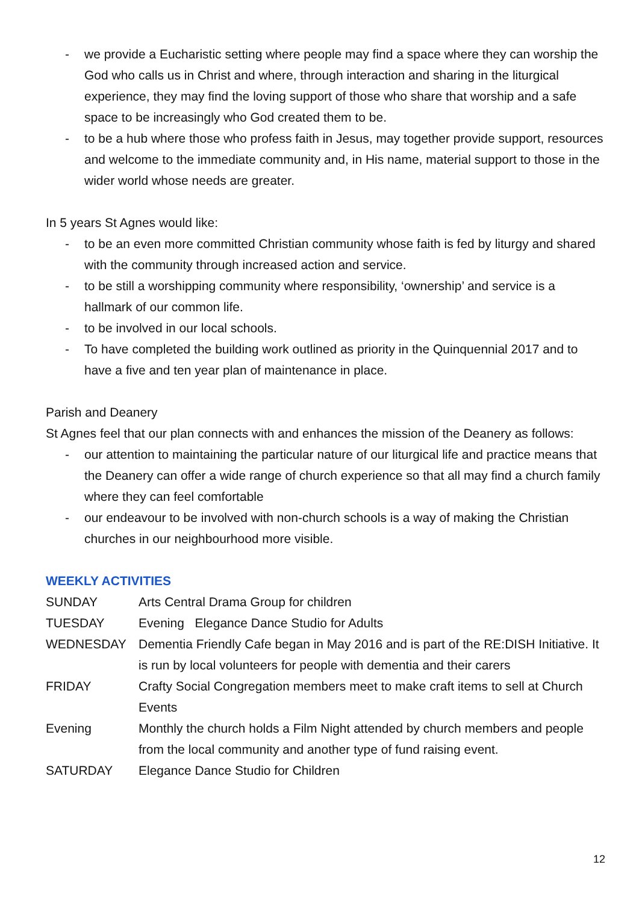- we provide a Eucharistic setting where people may find a space where they can worship the God who calls us in Christ and where, through interaction and sharing in the liturgical experience, they may find the loving support of those who share that worship and a safe space to be increasingly who God created them to be.
- to be a hub where those who profess faith in Jesus, may together provide support, resources and welcome to the immediate community and, in His name, material support to those in the wider world whose needs are greater.
In 5 years St Agnes would like:
- to be an even more committed Christian community whose faith is fed by liturgy and shared with the community through increased action and service.
- to be still a worshipping community where responsibility, ‘ownership’ and service is a hallmark of our common life.
- to be involved in our local schools.
- To have completed the building work outlined as priority in the Quinquennial 2017 and to have a five and ten year plan of maintenance in place.
Parish and Deanery
St Agnes feel that our plan connects with and enhances the mission of the Deanery as follows:
- our attention to maintaining the particular nature of our liturgical life and practice means that the Deanery can offer a wide range of church experience so that all may find a church family where they can feel comfortable
- our endeavour to be involved with non-church schools is a way of making the Christian churches in our neighbourhood more visible.
WEEKLY ACTIVITIES
SUNDAY Arts Central Drama Group for children
TUESDAY Evening Elegance Dance Studio for Adults
WEDNESDAY Dementia Friendly Cafe began in May 2016 and is part of the RE:DISH Initiative. It is run by local volunteers for people with dementia and their carers
FRIDAY Crafty Social Congregation members meet to make craft items to sell at Church Events
Evening Monthly the church holds a Film Night attended by church members and people from the local community and another type of fund raising event.
SATURDAY Elegance Dance Studio for Children
12